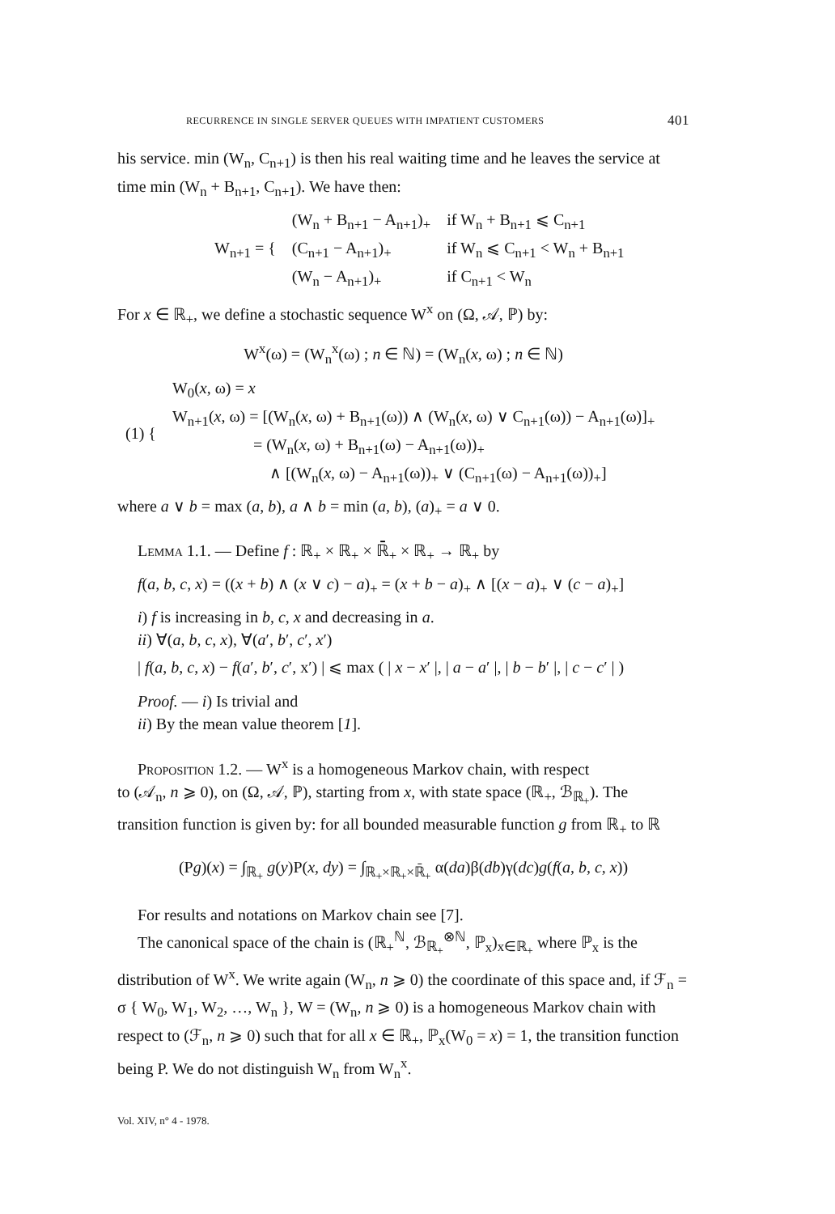RECURRENCE IN SINGLE SERVER QUEUES WITH IMPATIENT CUSTOMERS 401
his service. min (W<sub>n</sub>, C<sub>n+1</sub>) is then his real waiting time and he leaves the service at time min (W<sub>n</sub> + B<sub>n+1</sub>, C<sub>n+1</sub>). We have then:
| W<sub>n+1</sub> = { | (W<sub>n</sub> + B<sub>n+1</sub> − A<sub>n+1</sub>)<sub>+</sub> | if W<sub>n</sub> + B<sub>n+1</sub> ⩽ C<sub>n+1</sub> |
| | (C<sub>n+1</sub> − A<sub>n+1</sub>)<sub>+</sub> | if W<sub>n</sub> ⩽ C<sub>n+1</sub> < W<sub>n</sub> + B<sub>n+1</sub> |
| | (W<sub>n</sub> − A<sub>n+1</sub>)<sub>+</sub> | if C<sub>n+1</sub> < W<sub>n</sub> |
For x ∈ ℝ<sub>+</sub>, we define a stochastic sequence W<sup>x</sup> on (Ω, 𝒜, ℙ) by:
W<sup>x</sup>(ω) = (W<sub>n</sub><sup>x</sup>(ω) ; n ∈ ℕ) = (W<sub>n</sub>(x, ω) ; n ∈ ℕ)
| (1) { | W<sub>0</sub>( x , ω) = x |
| | W<sub>n+1</sub>( x , ω) = [(W<sub>n</sub>( x , ω) + B<sub>n+1</sub>(ω)) ∧ (W<sub>n</sub>( x , ω) ∨ C<sub>n+1</sub>(ω)) − A<sub>n+1</sub>(ω)]<sub>+</sub> |
| | = (W<sub>n</sub>( x , ω) + B<sub>n+1</sub>(ω) − A<sub>n+1</sub>(ω))<sub>+</sub> |
| | ∧ [(W<sub>n</sub>( x , ω) − A<sub>n+1</sub>(ω))<sub>+</sub> ∨ (C<sub>n+1</sub>(ω) − A<sub>n+1</sub>(ω))<sub>+</sub>] |
where a ∨ b = max (a, b), a ∧ b = min (a, b), (a)<sub>+</sub> = a ∨ 0.
Lemma 1.1. — Define f : ℝ<sub>+</sub> × ℝ<sub>+</sub> × ℝ̄<sub>+</sub> × ℝ<sub>+</sub> → ℝ<sub>+</sub> by
f(a, b, c, x) = ((x + b) ∧ (x ∨ c) − a)<sub>+</sub> = (x + b − a)<sub>+</sub> ∧ [(x − a)<sub>+</sub> ∨ (c − a)<sub>+</sub>]
i) f is increasing in b, c, x and decreasing in a.
ii) ∀(a, b, c, x), ∀(a′, b′, c′, x′)
| f(a, b, c, x) − f(a′, b′, c′, x′) | ⩽ max ( | x − x′ |, | a − a′ |, | b − b′ |, | c − c′ | )
Proof. — i) Is trivial and
ii) By the mean value theorem [1].
Proposition 1.2. — W<sup>x</sup> is a homogeneous Markov chain, with respect
to (𝒜<sub>n</sub>, n ⩾ 0), on (Ω, 𝒜, ℙ), starting from x, with state space (ℝ<sub>+</sub>, ℬ<sub>ℝ<sub>+</sub></sub>). The transition function is given by: for all bounded measurable function g from ℝ<sub>+</sub> to ℝ
(Pg)(x) = ∫<sub>ℝ<sub>+</sub></sub> g(y)P(x, dy) = ∫<sub>ℝ<sub>+</sub>×ℝ<sub>+</sub>×ℝ̄<sub>+</sub></sub> α(da)β(db)γ(dc)g(f(a, b, c, x))
For results and notations on Markov chain see [7].
The canonical space of the chain is (ℝ<sub>+</sub><sup>ℕ</sup>, ℬ<sub>ℝ<sub>+</sub></sub><sup>⊗ℕ</sup>, ℙ<sub>x</sub>)<sub>x∈ℝ<sub>+</sub></sub> where ℙ<sub>x</sub> is the
distribution of W<sup>x</sup>. We write again (W<sub>n</sub>, n ⩾ 0) the coordinate of this space and, if ℱ<sub>n</sub> = σ { W<sub>0</sub>, W<sub>1</sub>, W<sub>2</sub>, …, W<sub>n</sub> }, W = (W<sub>n</sub>, n ⩾ 0) is a homogeneous Markov chain with respect to (ℱ<sub>n</sub>, n ⩾ 0) such that for all x ∈ ℝ<sub>+</sub>, ℙ<sub>x</sub>(W<sub>0</sub> = x) = 1, the transition function being P. We do not distinguish W<sub>n</sub> from W<sub>n</sub><sup>x</sup>.
Vol. XIV, n° 4 - 1978.